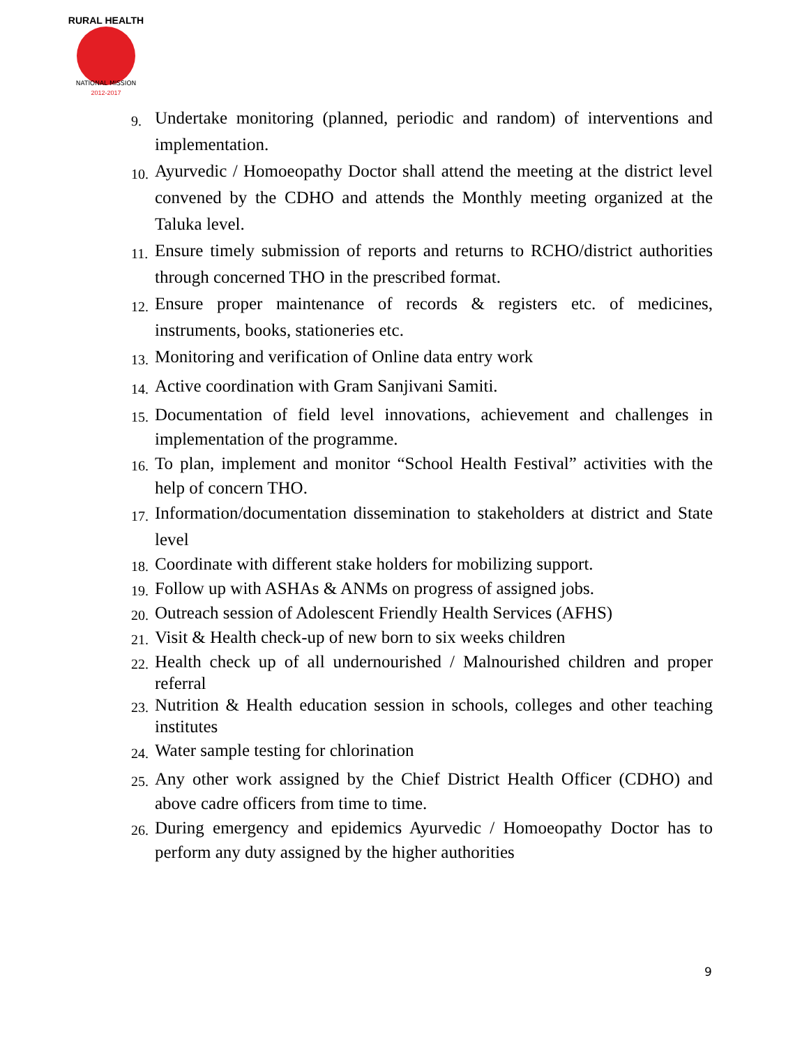RURAL HEALTH
NATIONAL MISSION
2012-2017
9. Undertake monitoring (planned, periodic and random) of interventions and implementation.
10. Ayurvedic / Homoeopathy Doctor shall attend the meeting at the district level convened by the CDHO and attends the Monthly meeting organized at the Taluka level.
11. Ensure timely submission of reports and returns to RCHO/district authorities through concerned THO in the prescribed format.
12. Ensure proper maintenance of records & registers etc. of medicines, instruments, books, stationeries etc.
13. Monitoring and verification of Online data entry work
14. Active coordination with Gram Sanjivani Samiti.
15. Documentation of field level innovations, achievement and challenges in implementation of the programme.
16. To plan, implement and monitor “School Health Festival” activities with the help of concern THO.
17. Information/documentation dissemination to stakeholders at district and State level
18. Coordinate with different stake holders for mobilizing support.
19. Follow up with ASHAs & ANMs on progress of assigned jobs.
20. Outreach session of Adolescent Friendly Health Services (AFHS)
21. Visit & Health check-up of new born to six weeks children
22. Health check up of all undernourished / Malnourished children and proper referral
23. Nutrition & Health education session in schools, colleges and other teaching institutes
24. Water sample testing for chlorination
25. Any other work assigned by the Chief District Health Officer (CDHO) and above cadre officers from time to time.
26. During emergency and epidemics Ayurvedic / Homoeopathy Doctor has to perform any duty assigned by the higher authorities
9